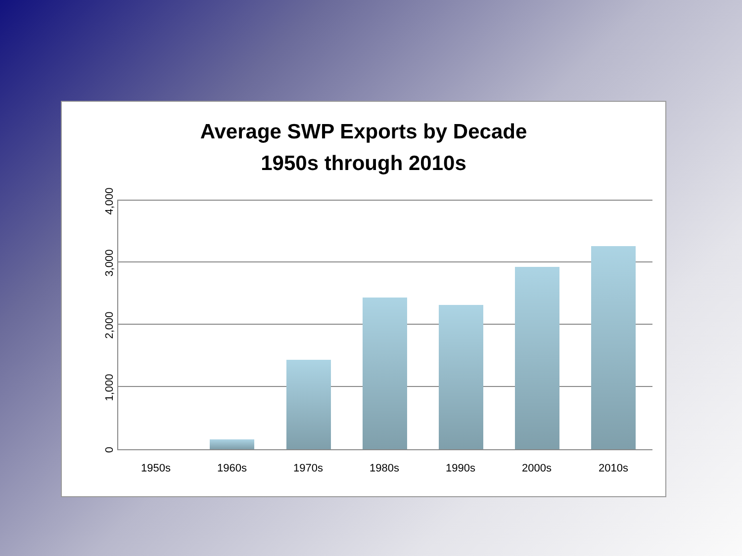Average SWP Exports by Decade
1950s through 2010s
4,000
3,000
2,000
1,000
0
1950s 1960s 1970s 1980s 1990s 2000s 2010s